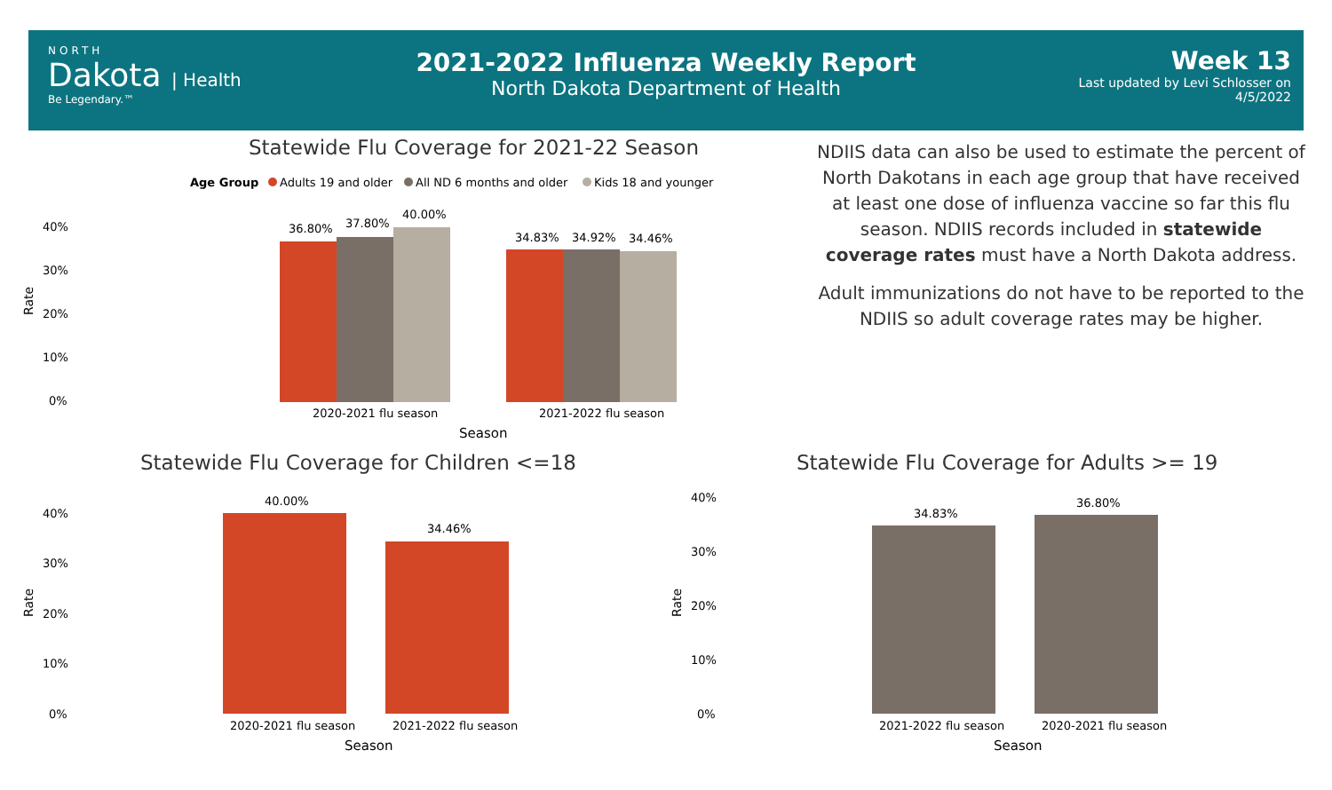NORTH
Dakota | Health
Be Legendary.™
2021-2022 Influenza Weekly Report
North Dakota Department of Health
Week 13
Last updated by Levi Schlosser on
4/5/2022
Statewide Flu Coverage for 2021-22 Season
Age Group
Adults 19 and older
All ND 6 months and older
Kids 18 and younger
40%
30%
20%
10%
0%
36.80%
37.80%
40.00%
34.83%
34.92%
34.46%
2020-2021 flu season
2021-2022 flu season
Season
Rate
NDIIS data can also be used to estimate the percent of North Dakotans in each age group that have received at least one dose of influenza vaccine so far this flu season. NDIIS records included in statewide coverage rates must have a North Dakota address.
Adult immunizations do not have to be reported to the NDIIS so adult coverage rates may be higher.
Statewide Flu Coverage for Children <=18
Statewide Flu Coverage for Adults >= 19
40%
30%
20%
10%
0%
40.00%
34.46%
2020-2021 flu season
2021-2022 flu season
Season
Rate
40%
30%
20%
10%
0%
34.83%
36.80%
2021-2022 flu season
2020-2021 flu season
Season
Rate